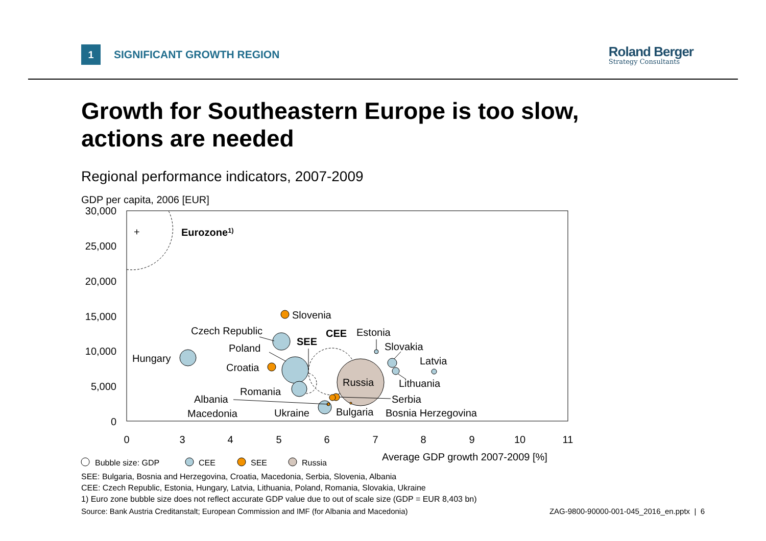1
SIGNIFICANT GROWTH REGION
Roland Berger
Strategy Consultants
Growth for Southeastern Europe is too slow,
actions are needed
Regional performance indicators, 2007-2009
GDP per capita, 2006 [EUR]
30,000
25,000
20,000
15,000
10,000
5,000
0
0
3
4
5
6
7
8
9
10
11
+
Eurozone1)
Slovenia
Czech Republic
Poland
Hungary
Croatia
Romania
Albania
Macedonia
Ukraine
Bulgaria
Bosnia Herzegovina
Serbia
Russia
Lithuania
Latvia
Slovakia
Estonia
CEE
SEE
Average GDP growth 2007-2009 [%]
Bubble size: GDP
CEE
SEE
Russia
SEE: Bulgaria, Bosnia and Herzegovina, Croatia, Macedonia, Serbia, Slovenia, Albania
CEE: Czech Republic, Estonia, Hungary, Latvia, Lithuania, Poland, Romania, Slovakia, Ukraine
1) Euro zone bubble size does not reflect accurate GDP value due to out of scale size (GDP = EUR 8,403 bn)
Source: Bank Austria Creditanstalt; European Commission and IMF (for Albania and Macedonia) ZAG-9800-90000-001-045_2016_en.pptx | 6